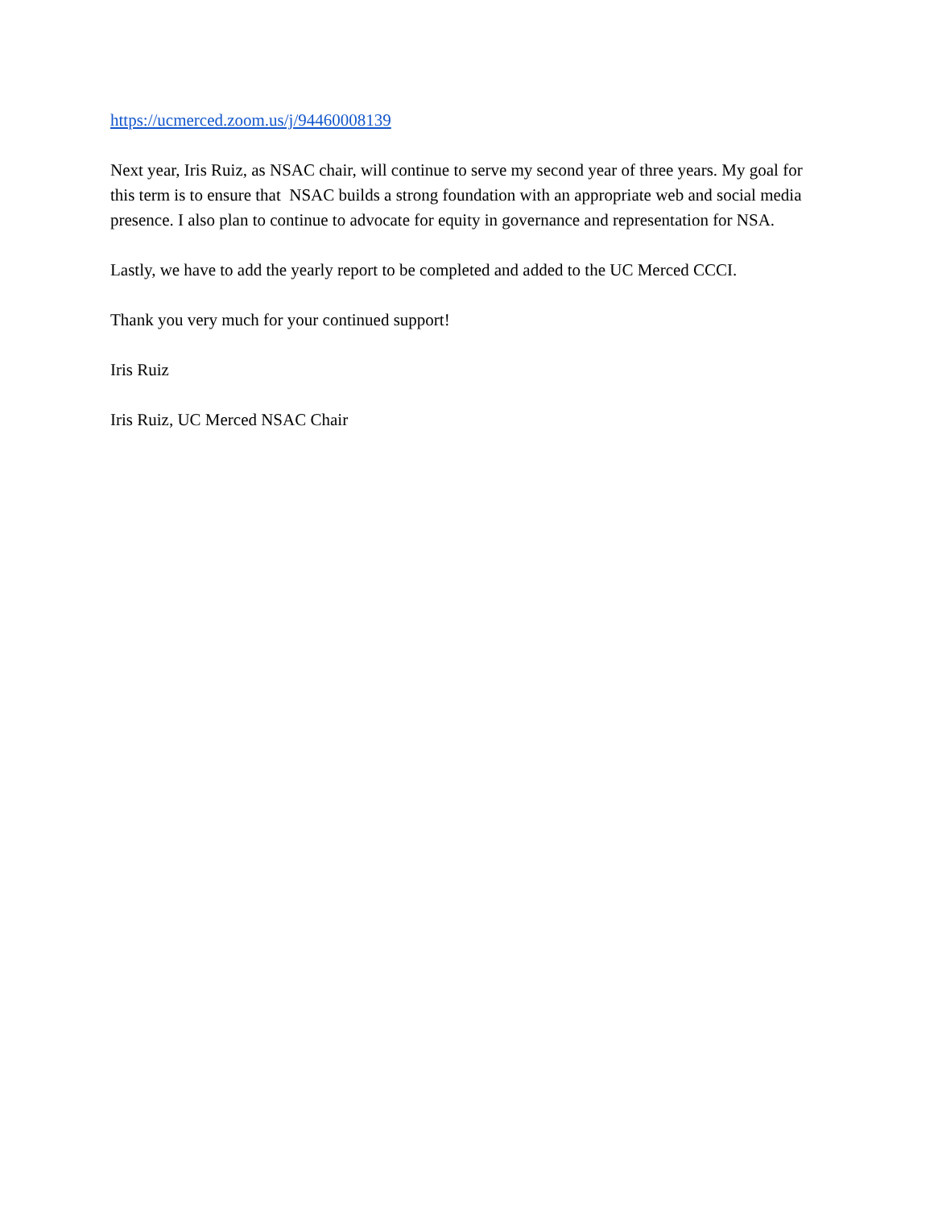https://ucmerced.zoom.us/j/94460008139
Next year, Iris Ruiz, as NSAC chair, will continue to serve my second year of three years. My goal for this term is to ensure that NSAC builds a strong foundation with an appropriate web and social media presence. I also plan to continue to advocate for equity in governance and representation for NSA.
Lastly, we have to add the yearly report to be completed and added to the UC Merced CCCI.
Thank you very much for your continued support!
Iris Ruiz
Iris Ruiz, UC Merced NSAC Chair